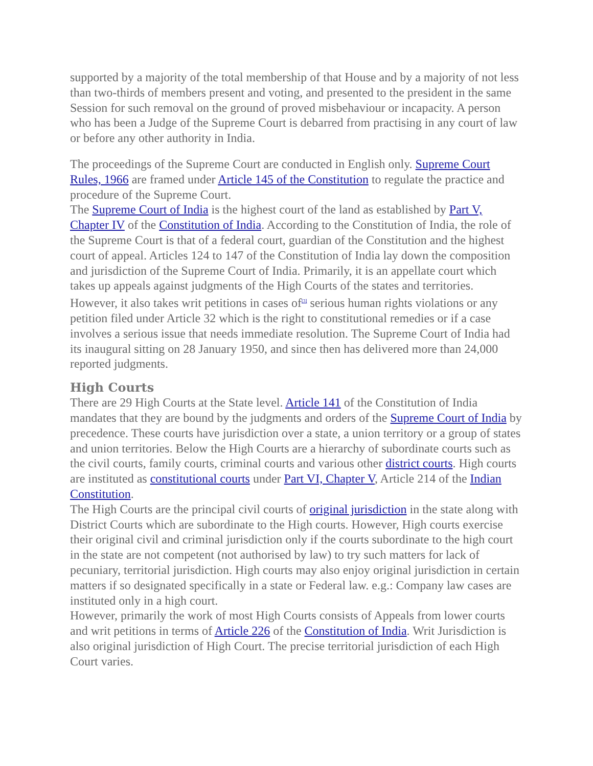supported by a majority of the total membership of that House and by a majority of not less than two-thirds of members present and voting, and presented to the president in the same Session for such removal on the ground of proved misbehaviour or incapacity. A person who has been a Judge of the Supreme Court is debarred from practising in any court of law or before any other authority in India.
The proceedings of the Supreme Court are conducted in English only. Supreme Court Rules, 1966 are framed under Article 145 of the Constitution to regulate the practice and procedure of the Supreme Court.
The Supreme Court of India is the highest court of the land as established by Part V, Chapter IV of the Constitution of India. According to the Constitution of India, the role of the Supreme Court is that of a federal court, guardian of the Constitution and the highest court of appeal. Articles 124 to 147 of the Constitution of India lay down the composition and jurisdiction of the Supreme Court of India. Primarily, it is an appellate court which takes up appeals against judgments of the High Courts of the states and territories. However, it also takes writ petitions in cases of<sup>[3]</sup> serious human rights violations or any petition filed under Article 32 which is the right to constitutional remedies or if a case involves a serious issue that needs immediate resolution. The Supreme Court of India had its inaugural sitting on 28 January 1950, and since then has delivered more than 24,000 reported judgments.
High Courts
There are 29 High Courts at the State level. Article 141 of the Constitution of India mandates that they are bound by the judgments and orders of the Supreme Court of India by precedence. These courts have jurisdiction over a state, a union territory or a group of states and union territories. Below the High Courts are a hierarchy of subordinate courts such as the civil courts, family courts, criminal courts and various other district courts. High courts are instituted as constitutional courts under Part VI, Chapter V, Article 214 of the Indian Constitution.
The High Courts are the principal civil courts of original jurisdiction in the state along with District Courts which are subordinate to the High courts. However, High courts exercise their original civil and criminal jurisdiction only if the courts subordinate to the high court in the state are not competent (not authorised by law) to try such matters for lack of pecuniary, territorial jurisdiction. High courts may also enjoy original jurisdiction in certain matters if so designated specifically in a state or Federal law. e.g.: Company law cases are instituted only in a high court.
However, primarily the work of most High Courts consists of Appeals from lower courts and writ petitions in terms of Article 226 of the Constitution of India. Writ Jurisdiction is also original jurisdiction of High Court. The precise territorial jurisdiction of each High Court varies.